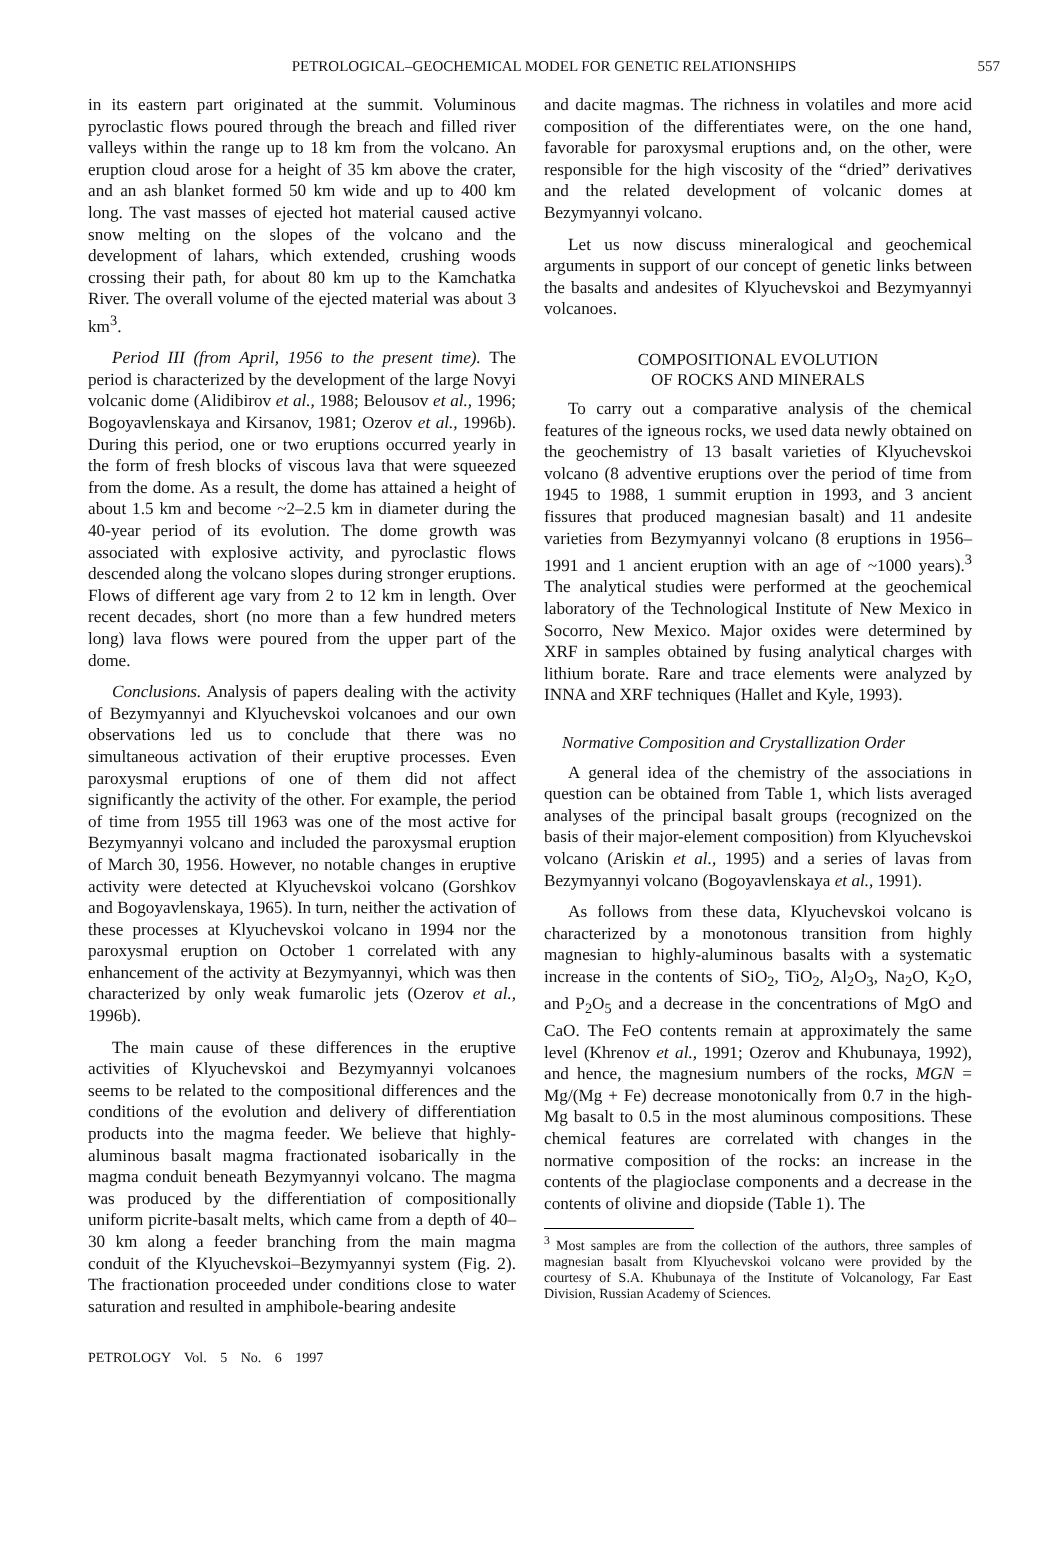PETROLOGICAL–GEOCHEMICAL MODEL FOR GENETIC RELATIONSHIPS 557
in its eastern part originated at the summit. Voluminous pyroclastic flows poured through the breach and filled river valleys within the range up to 18 km from the volcano. An eruption cloud arose for a height of 35 km above the crater, and an ash blanket formed 50 km wide and up to 400 km long. The vast masses of ejected hot material caused active snow melting on the slopes of the volcano and the development of lahars, which extended, crushing woods crossing their path, for about 80 km up to the Kamchatka River. The overall volume of the ejected material was about 3 km<sup>3</sup>.
Period III (from April, 1956 to the present time). The period is characterized by the development of the large Novyi volcanic dome (Alidibirov et al., 1988; Belousov et al., 1996; Bogoyavlenskaya and Kirsanov, 1981; Ozerov et al., 1996b). During this period, one or two eruptions occurred yearly in the form of fresh blocks of viscous lava that were squeezed from the dome. As a result, the dome has attained a height of about 1.5 km and become ~2–2.5 km in diameter during the 40-year period of its evolution. The dome growth was associated with explosive activity, and pyroclastic flows descended along the volcano slopes during stronger eruptions. Flows of different age vary from 2 to 12 km in length. Over recent decades, short (no more than a few hundred meters long) lava flows were poured from the upper part of the dome.
Conclusions. Analysis of papers dealing with the activity of Bezymyannyi and Klyuchevskoi volcanoes and our own observations led us to conclude that there was no simultaneous activation of their eruptive processes. Even paroxysmal eruptions of one of them did not affect significantly the activity of the other. For example, the period of time from 1955 till 1963 was one of the most active for Bezymyannyi volcano and included the paroxysmal eruption of March 30, 1956. However, no notable changes in eruptive activity were detected at Klyuchevskoi volcano (Gorshkov and Bogoyavlenskaya, 1965). In turn, neither the activation of these processes at Klyuchevskoi volcano in 1994 nor the paroxysmal eruption on October 1 correlated with any enhancement of the activity at Bezymyannyi, which was then characterized by only weak fumarolic jets (Ozerov et al., 1996b).
The main cause of these differences in the eruptive activities of Klyuchevskoi and Bezymyannyi volcanoes seems to be related to the compositional differences and the conditions of the evolution and delivery of differentiation products into the magma feeder. We believe that highly-aluminous basalt magma fractionated isobarically in the magma conduit beneath Bezymyannyi volcano. The magma was produced by the differentiation of compositionally uniform picrite-basalt melts, which came from a depth of 40–30 km along a feeder branching from the main magma conduit of the Klyuchevskoi–Bezymyannyi system (Fig. 2). The fractionation proceeded under conditions close to water saturation and resulted in amphibole-bearing andesite
and dacite magmas. The richness in volatiles and more acid composition of the differentiates were, on the one hand, favorable for paroxysmal eruptions and, on the other, were responsible for the high viscosity of the “dried” derivatives and the related development of volcanic domes at Bezymyannyi volcano.
Let us now discuss mineralogical and geochemical arguments in support of our concept of genetic links between the basalts and andesites of Klyuchevskoi and Bezymyannyi volcanoes.
COMPOSITIONAL EVOLUTION
OF ROCKS AND MINERALS
To carry out a comparative analysis of the chemical features of the igneous rocks, we used data newly obtained on the geochemistry of 13 basalt varieties of Klyuchevskoi volcano (8 adventive eruptions over the period of time from 1945 to 1988, 1 summit eruption in 1993, and 3 ancient fissures that produced magnesian basalt) and 11 andesite varieties from Bezymyannyi volcano (8 eruptions in 1956–1991 and 1 ancient eruption with an age of ~1000 years).<sup>3</sup> The analytical studies were performed at the geochemical laboratory of the Technological Institute of New Mexico in Socorro, New Mexico. Major oxides were determined by XRF in samples obtained by fusing analytical charges with lithium borate. Rare and trace elements were analyzed by INNA and XRF techniques (Hallet and Kyle, 1993).
Normative Composition and Crystallization Order
A general idea of the chemistry of the associations in question can be obtained from Table 1, which lists averaged analyses of the principal basalt groups (recognized on the basis of their major-element composition) from Klyuchevskoi volcano (Ariskin et al., 1995) and a series of lavas from Bezymyannyi volcano (Bogoyavlenskaya et al., 1991).
As follows from these data, Klyuchevskoi volcano is characterized by a monotonous transition from highly magnesian to highly-aluminous basalts with a systematic increase in the contents of SiO<sub>2</sub>, TiO<sub>2</sub>, Al<sub>2</sub>O<sub>3</sub>, Na<sub>2</sub>O, K<sub>2</sub>O, and P<sub>2</sub>O<sub>5</sub> and a decrease in the concentrations of MgO and CaO. The FeO contents remain at approximately the same level (Khrenov et al., 1991; Ozerov and Khubunaya, 1992), and hence, the magnesium numbers of the rocks, MGN = Mg/(Mg + Fe) decrease monotonically from 0.7 in the high-Mg basalt to 0.5 in the most aluminous compositions. These chemical features are correlated with changes in the normative composition of the rocks: an increase in the contents of the plagioclase components and a decrease in the contents of olivine and diopside (Table 1). The
<sup>3</sup> Most samples are from the collection of the authors, three samples of magnesian basalt from Klyuchevskoi volcano were provided by the courtesy of S.A. Khubunaya of the Institute of Volcanology, Far East Division, Russian Academy of Sciences.
PETROLOGY Vol. 5 No. 6 1997